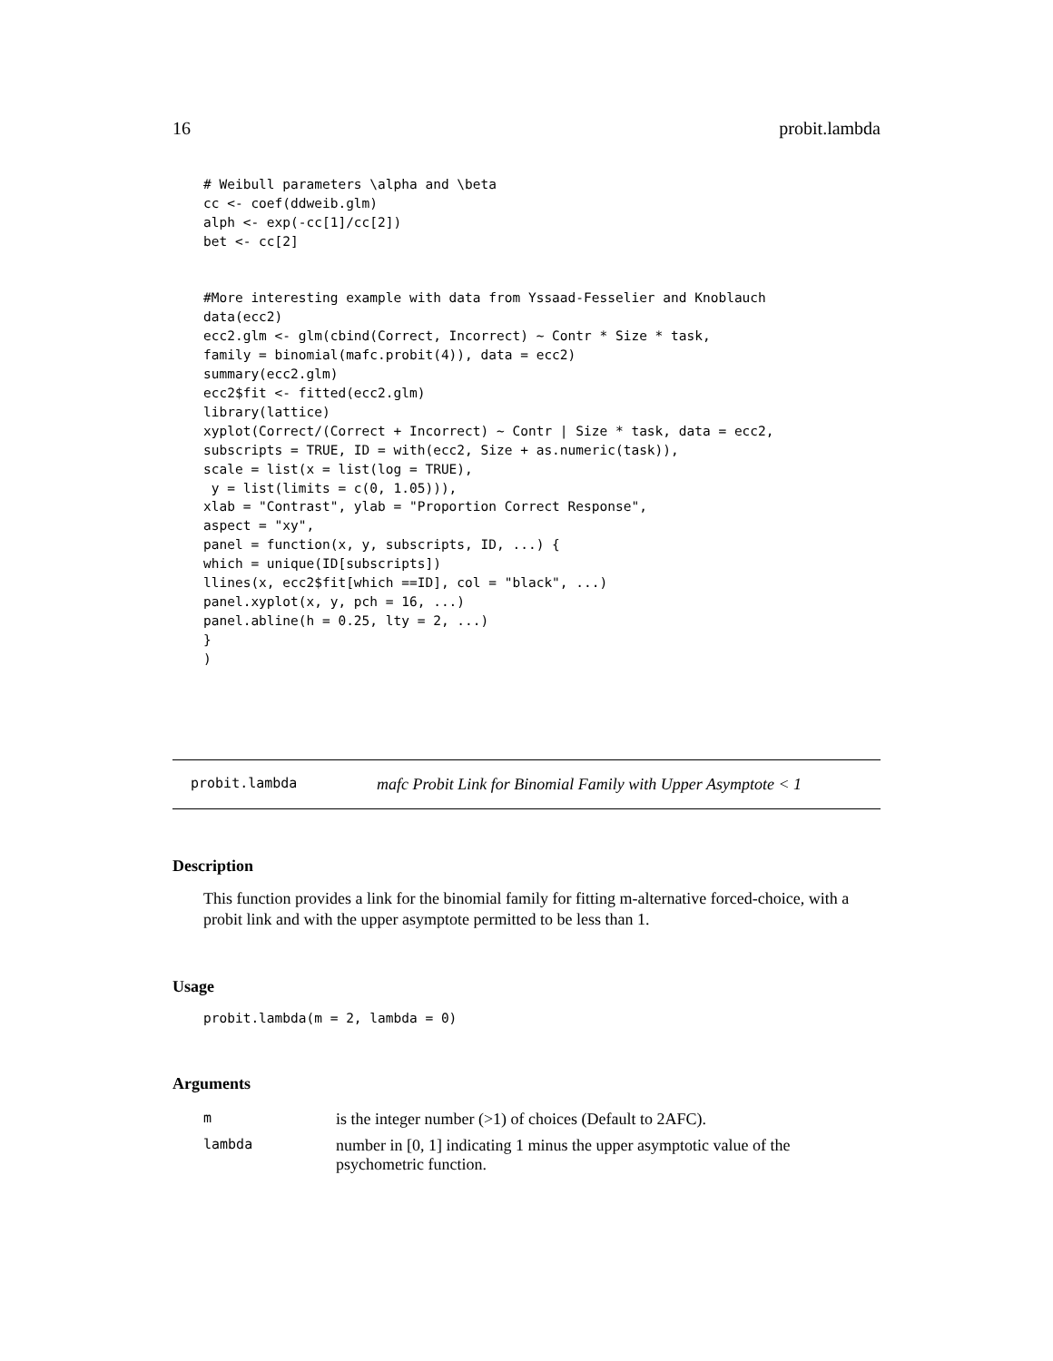16 probit.lambda
# Weibull parameters \alpha and \beta
cc <- coef(ddweib.glm)
alph <- exp(-cc[1]/cc[2])
bet <- cc[2]


#More interesting example with data from Yssaad-Fesselier and Knoblauch
data(ecc2)
ecc2.glm <- glm(cbind(Correct, Incorrect) ~ Contr * Size * task,
family = binomial(mafc.probit(4)), data = ecc2)
summary(ecc2.glm)
ecc2$fit <- fitted(ecc2.glm)
library(lattice)
xyplot(Correct/(Correct + Incorrect) ~ Contr | Size * task, data = ecc2,
subscripts = TRUE, ID = with(ecc2, Size + as.numeric(task)),
scale = list(x = list(log = TRUE),
 y = list(limits = c(0, 1.05))),
xlab = "Contrast", ylab = "Proportion Correct Response",
aspect = "xy",
panel = function(x, y, subscripts, ID, ...) {
which = unique(ID[subscripts])
llines(x, ecc2$fit[which ==ID], col = "black", ...)
panel.xyplot(x, y, pch = 16, ...)
panel.abline(h = 0.25, lty = 2, ...)
}
)
probit.lambda mafc Probit Link for Binomial Family with Upper Asymptote < 1
Description
This function provides a link for the binomial family for fitting m-alternative forced-choice, with a probit link and with the upper asymptote permitted to be less than 1.
Usage
probit.lambda(m = 2, lambda = 0)
Arguments
| m | is the integer number (>1) of choices (Default to 2AFC). |
| lambda | number in [0, 1] indicating 1 minus the upper asymptotic value of the psychometric function. |